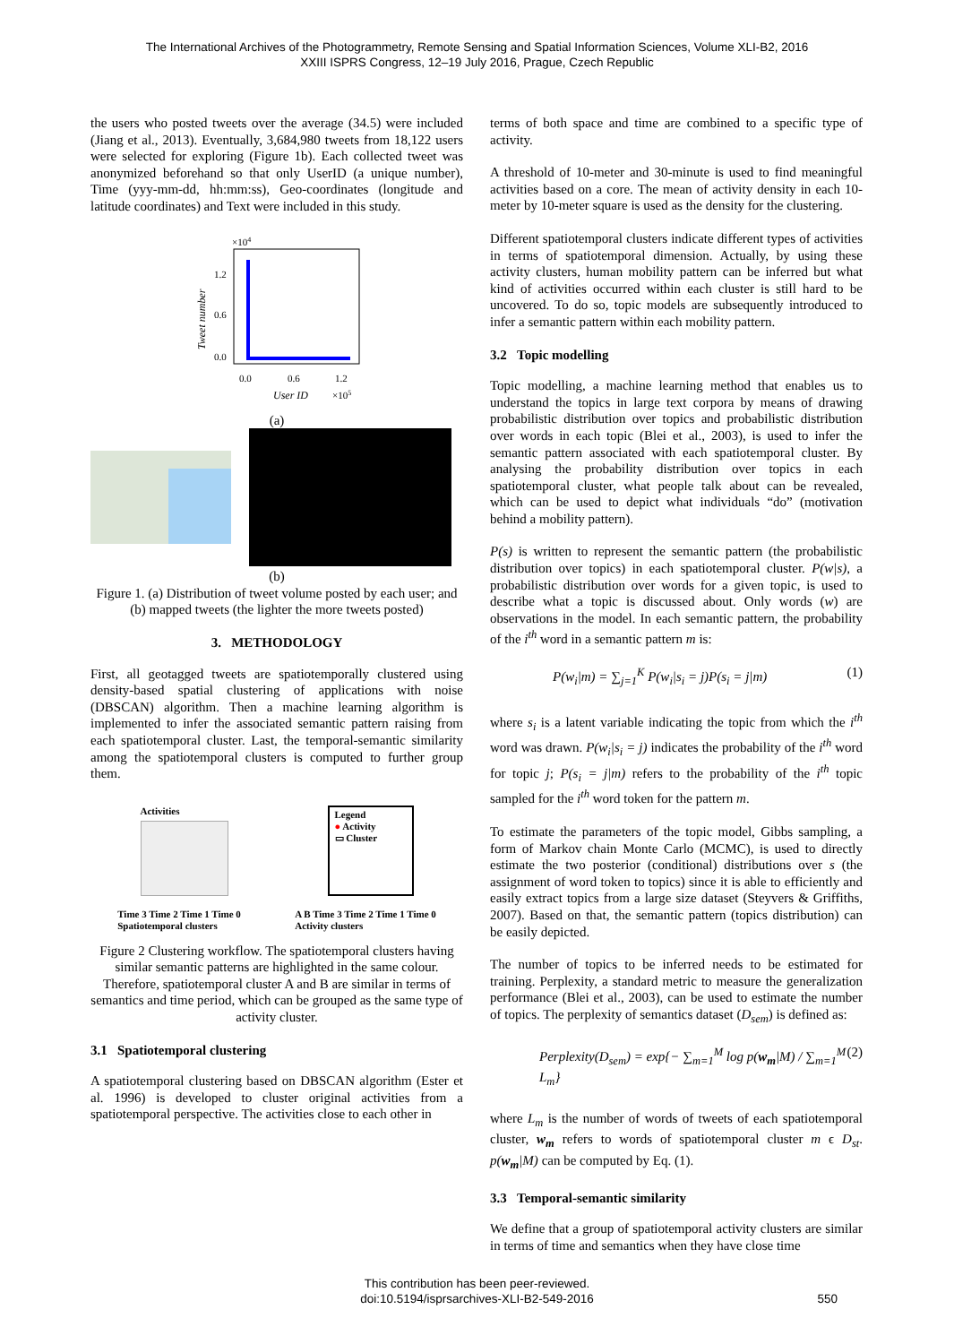The International Archives of the Photogrammetry, Remote Sensing and Spatial Information Sciences, Volume XLI-B2, 2016
XXIII ISPRS Congress, 12–19 July 2016, Prague, Czech Republic
the users who posted tweets over the average (34.5) were included (Jiang et al., 2013). Eventually, 3,684,980 tweets from 18,122 users were selected for exploring (Figure 1b). Each collected tweet was anonymized beforehand so that only UserID (a unique number), Time (yyy-mm-dd, hh:mm:ss), Geo-coordinates (longitude and latitude coordinates) and Text were included in this study.
×104
1.2
0.6
0.0
Tweet number
0.0
0.6
1.2
User ID
×105
(a)
(b)
Figure 1. (a) Distribution of tweet volume posted by each user; and (b) mapped tweets (the lighter the more tweets posted)
3. METHODOLOGY
First, all geotagged tweets are spatiotemporally clustered using density-based spatial clustering of applications with noise (DBSCAN) algorithm. Then a machine learning algorithm is implemented to infer the associated semantic pattern raising from each spatiotemporal cluster. Last, the temporal-semantic similarity among the spatiotemporal clusters is computed to further group them.
Activities Legend
● Activity
▭ Cluster
Time 3 Time 2 Time 1 Time 0
Spatiotemporal clusters
A B Time 3 Time 2 Time 1 Time 0
Activity clusters
Figure 2 Clustering workflow. The spatiotemporal clusters having similar semantic patterns are highlighted in the same colour. Therefore, spatiotemporal cluster A and B are similar in terms of semantics and time period, which can be grouped as the same type of activity cluster.
3.1 Spatiotemporal clustering
A spatiotemporal clustering based on DBSCAN algorithm (Ester et al. 1996) is developed to cluster original activities from a spatiotemporal perspective. The activities close to each other in
terms of both space and time are combined to a specific type of activity.
A threshold of 10-meter and 30-minute is used to find meaningful activities based on a core. The mean of activity density in each 10-meter by 10-meter square is used as the density for the clustering.
Different spatiotemporal clusters indicate different types of activities in terms of spatiotemporal dimension. Actually, by using these activity clusters, human mobility pattern can be inferred but what kind of activities occurred within each cluster is still hard to be uncovered. To do so, topic models are subsequently introduced to infer a semantic pattern within each mobility pattern.
3.2 Topic modelling
Topic modelling, a machine learning method that enables us to understand the topics in large text corpora by means of drawing probabilistic distribution over topics and probabilistic distribution over words in each topic (Blei et al., 2003), is used to infer the semantic pattern associated with each spatiotemporal cluster. By analysing the probability distribution over topics in each spatiotemporal cluster, what people talk about can be revealed, which can be used to depict what individuals “do” (motivation behind a mobility pattern).
P(s) is written to represent the semantic pattern (the probabilistic distribution over topics) in each spatiotemporal cluster. P(w|s), a probabilistic distribution over words for a given topic, is used to describe what a topic is discussed about. Only words (w) are observations in the model. In each semantic pattern, the probability of the i<sup>th</sup> word in a semantic pattern m is:
P(w<sub>i</sub>|m) = ∑<sub>j=1</sub><sup>K</sup> P(w<sub>i</sub>|s<sub>i</sub> = j)P(s<sub>i</sub> = j|m) (1)
where s<sub>i</sub> is a latent variable indicating the topic from which the i<sup>th</sup> word was drawn. P(w<sub>i</sub>|s<sub>i</sub> = j) indicates the probability of the i<sup>th</sup> word for topic j; P(s<sub>i</sub> = j|m) refers to the probability of the i<sup>th</sup> topic sampled for the i<sup>th</sup> word token for the pattern m.
To estimate the parameters of the topic model, Gibbs sampling, a form of Markov chain Monte Carlo (MCMC), is used to directly estimate the two posterior (conditional) distributions over s (the assignment of word token to topics) since it is able to efficiently and easily extract topics from a large size dataset (Steyvers & Griffiths, 2007). Based on that, the semantic pattern (topics distribution) can be easily depicted.
The number of topics to be inferred needs to be estimated for training. Perplexity, a standard metric to measure the generalization performance (Blei et al., 2003), can be used to estimate the number of topics. The perplexity of semantics dataset (D<sub>sem</sub>) is defined as:
Perplexity(D<sub>sem</sub>) = exp{− ∑<sub>m=1</sub><sup>M</sup> log p(w<sub>m</sub>|M) / ∑<sub>m=1</sub><sup>M</sup> L<sub>m</sub>} (2)
where L<sub>m</sub> is the number of words of tweets of each spatiotemporal cluster, w<sub>m</sub> refers to words of spatiotemporal cluster m ϵ D<sub>st</sub>. p(w<sub>m</sub>|M) can be computed by Eq. (1).
3.3 Temporal-semantic similarity
We define that a group of spatiotemporal activity clusters are similar in terms of time and semantics when they have close time
This contribution has been peer-reviewed.
doi:10.5194/isprsarchives-XLI-B2-549-2016
550